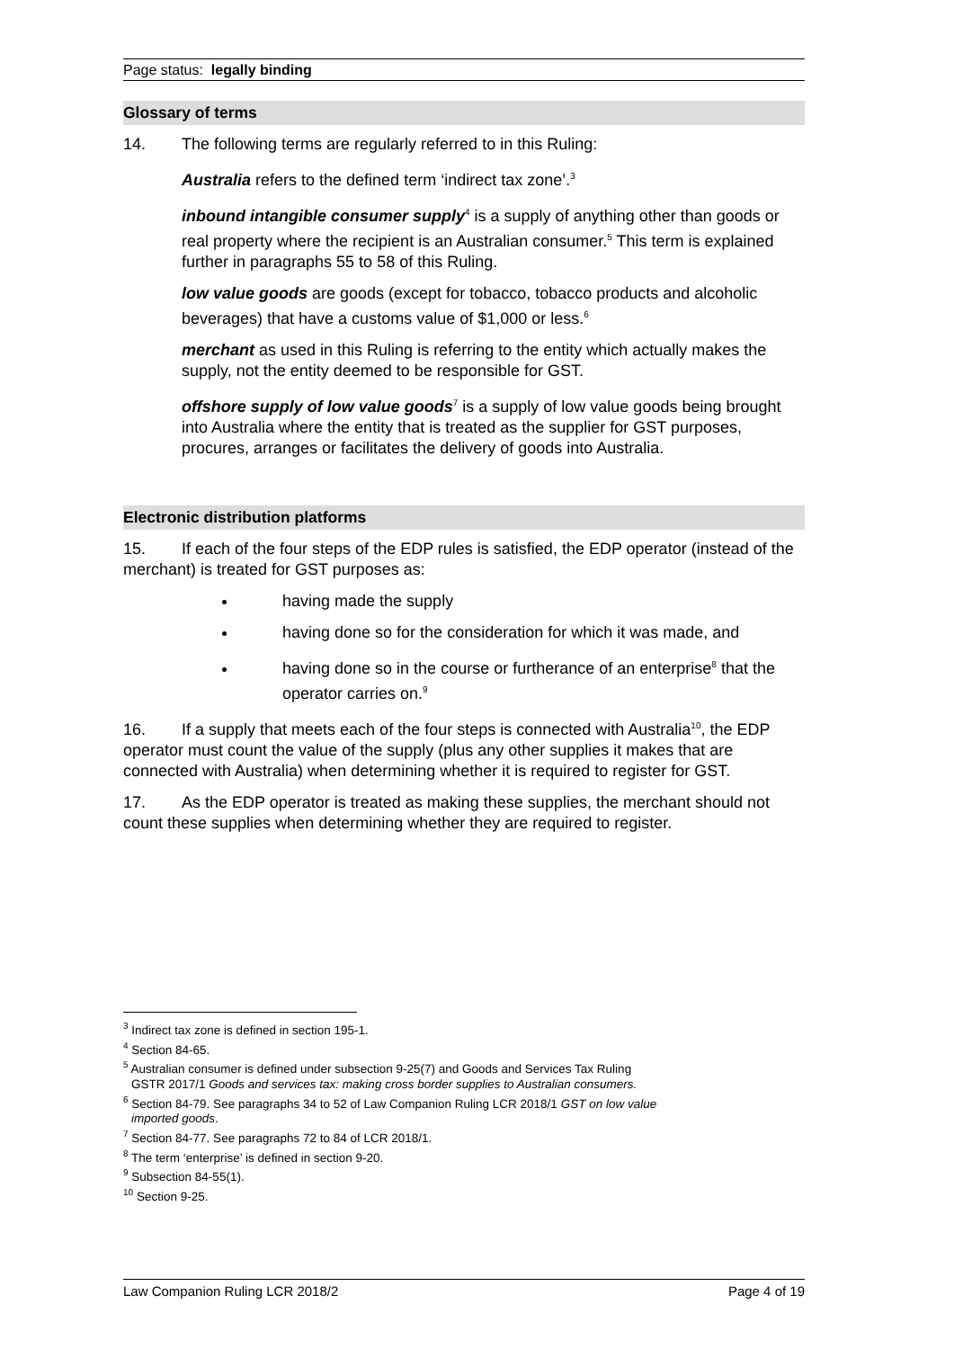Page status: legally binding
Glossary of terms
14. The following terms are regularly referred to in this Ruling:
Australia refers to the defined term ‘indirect tax zone’.<sup>3</sup>
inbound intangible consumer supply<sup>4</sup> is a supply of anything other than goods or real property where the recipient is an Australian consumer.<sup>5</sup> This term is explained further in paragraphs 55 to 58 of this Ruling.
low value goods are goods (except for tobacco, tobacco products and alcoholic beverages) that have a customs value of $1,000 or less.<sup>6</sup>
merchant as used in this Ruling is referring to the entity which actually makes the supply, not the entity deemed to be responsible for GST.
offshore supply of low value goods<sup>7</sup> is a supply of low value goods being brought into Australia where the entity that is treated as the supplier for GST purposes, procures, arranges or facilitates the delivery of goods into Australia.
Electronic distribution platforms
15. If each of the four steps of the EDP rules is satisfied, the EDP operator (instead of the merchant) is treated for GST purposes as:
having made the supply
having done so for the consideration for which it was made, and
having done so in the course or furtherance of an enterprise<sup>8</sup> that the operator carries on.<sup>9</sup>
16. If a supply that meets each of the four steps is connected with Australia<sup>10</sup>, the EDP operator must count the value of the supply (plus any other supplies it makes that are connected with Australia) when determining whether it is required to register for GST.
17. As the EDP operator is treated as making these supplies, the merchant should not count these supplies when determining whether they are required to register.
<sup>3</sup> Indirect tax zone is defined in section 195-1.
<sup>4</sup> Section 84-65.
<sup>5</sup> Australian consumer is defined under subsection 9-25(7) and Goods and Services Tax Ruling
GSTR 2017/1 Goods and services tax: making cross border supplies to Australian consumers.
<sup>6</sup> Section 84-79. See paragraphs 34 to 52 of Law Companion Ruling LCR 2018/1 GST on low value
imported goods.
<sup>7</sup> Section 84-77. See paragraphs 72 to 84 of LCR 2018/1.
<sup>8</sup> The term ‘enterprise’ is defined in section 9-20.
<sup>9</sup> Subsection 84-55(1).
<sup>10</sup> Section 9-25.
Law Companion Ruling LCR 2018/2 Page 4 of 19